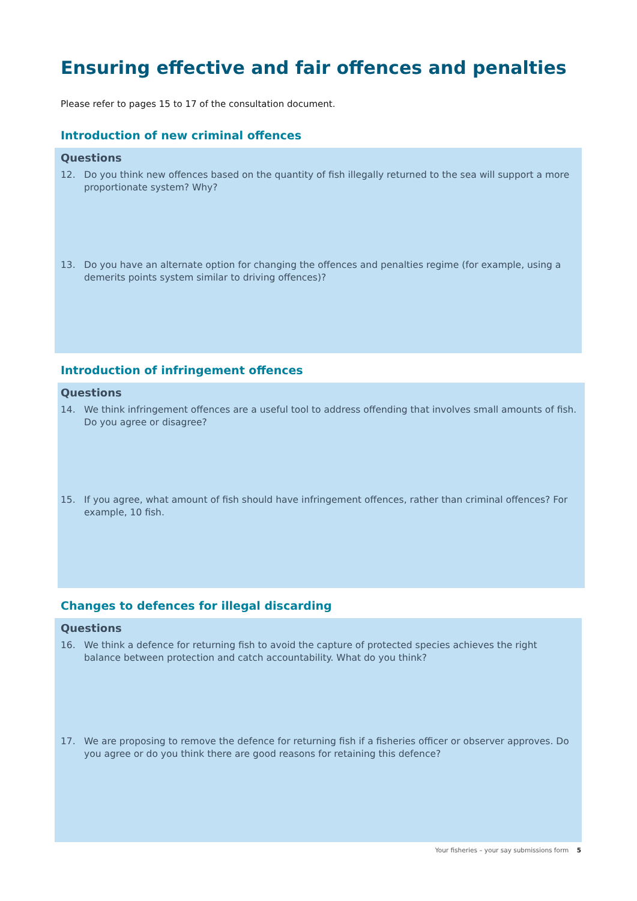Ensuring effective and fair offences and penalties
Please refer to pages 15 to 17 of the consultation document.
Introduction of new criminal offences
Questions
12. Do you think new offences based on the quantity of fish illegally returned to the sea will support a more proportionate system? Why?
13. Do you have an alternate option for changing the offences and penalties regime (for example, using a demerits points system similar to driving offences)?
Introduction of infringement offences
Questions
14. We think infringement offences are a useful tool to address offending that involves small amounts of fish. Do you agree or disagree?
15. If you agree, what amount of fish should have infringement offences, rather than criminal offences? For example, 10 fish.
Changes to defences for illegal discarding
Questions
16. We think a defence for returning fish to avoid the capture of protected species achieves the right balance between protection and catch accountability. What do you think?
17. We are proposing to remove the defence for returning fish if a fisheries officer or observer approves. Do you agree or do you think there are good reasons for retaining this defence?
Your fisheries – your say submissions form 5